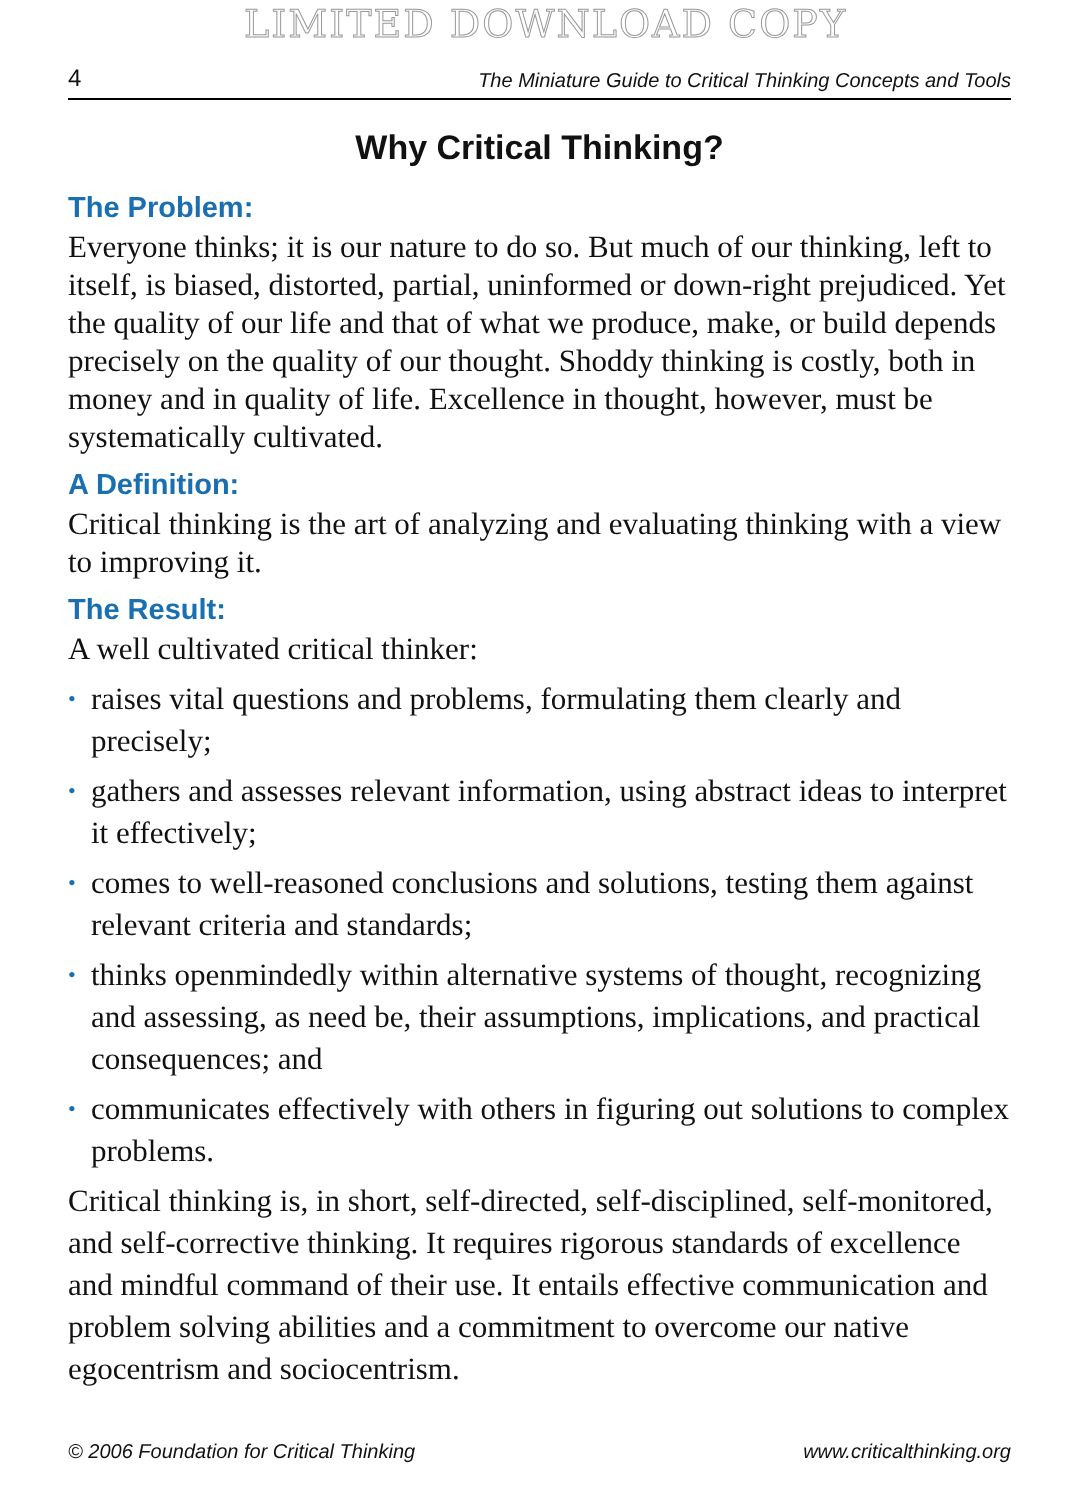LIMITED DOWNLOAD COPY
4 The Miniature Guide to Critical Thinking Concepts and Tools
Why Critical Thinking?
The Problem:
Everyone thinks; it is our nature to do so. But much of our thinking, left to itself, is biased, distorted, partial, uninformed or down-right prejudiced. Yet the quality of our life and that of what we produce, make, or build depends precisely on the quality of our thought. Shoddy thinking is costly, both in money and in quality of life. Excellence in thought, however, must be systematically cultivated.
A Definition:
Critical thinking is the art of analyzing and evaluating thinking with a view to improving it.
The Result:
A well cultivated critical thinker:
• raises vital questions and problems, formulating them clearly and precisely;
• gathers and assesses relevant information, using abstract ideas to interpret it effectively;
• comes to well-reasoned conclusions and solutions, testing them against relevant criteria and standards;
• thinks openmindedly within alternative systems of thought, recognizing and assessing, as need be, their assumptions, implications, and practical consequences; and
• communicates effectively with others in figuring out solutions to complex problems.
Critical thinking is, in short, self-directed, self-disciplined, self-monitored, and self-corrective thinking. It requires rigorous standards of excellence and mindful command of their use. It entails effective communication and problem solving abilities and a commitment to overcome our native egocentrism and sociocentrism.
© 2006 Foundation for Critical Thinking www.criticalthinking.org